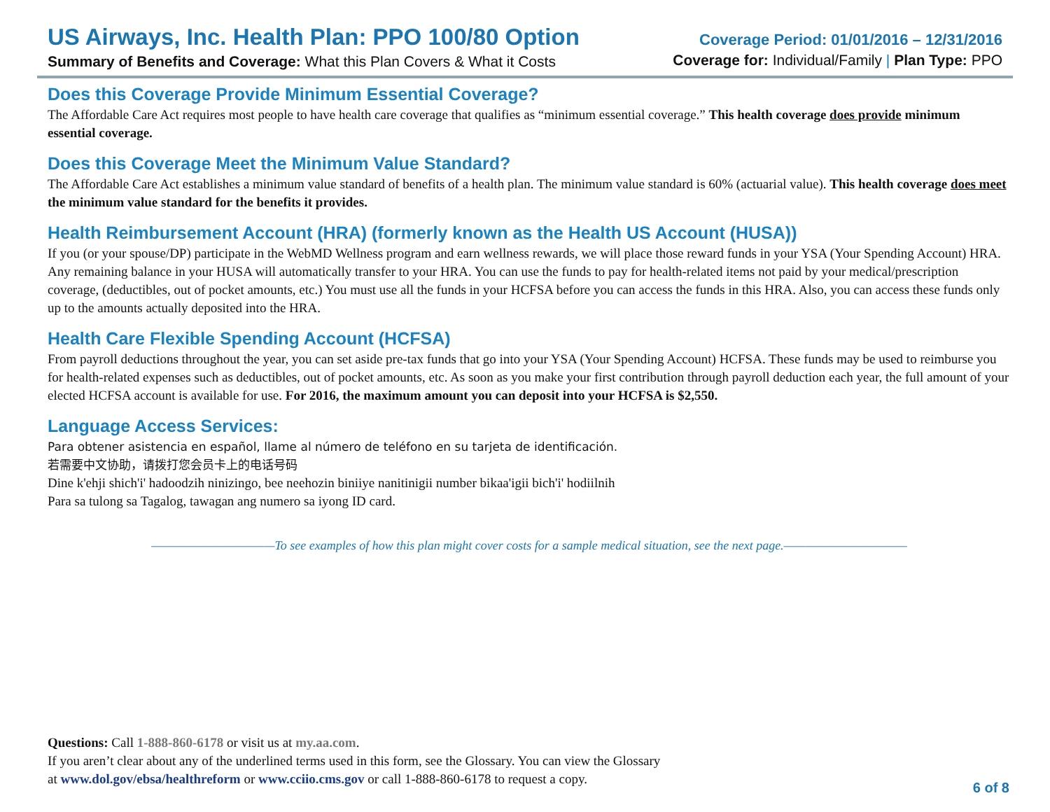US Airways, Inc. Health Plan: PPO 100/80 Option
Summary of Benefits and Coverage: What this Plan Covers & What it Costs
Coverage Period: 01/01/2016 – 12/31/2016
Coverage for: Individual/Family | Plan Type: PPO
Does this Coverage Provide Minimum Essential Coverage?
The Affordable Care Act requires most people to have health care coverage that qualifies as “minimum essential coverage.” This health coverage does provide minimum essential coverage.
Does this Coverage Meet the Minimum Value Standard?
The Affordable Care Act establishes a minimum value standard of benefits of a health plan. The minimum value standard is 60% (actuarial value). This health coverage does meet the minimum value standard for the benefits it provides.
Health Reimbursement Account (HRA) (formerly known as the Health US Account (HUSA))
If you (or your spouse/DP) participate in the WebMD Wellness program and earn wellness rewards, we will place those reward funds in your YSA (Your Spending Account) HRA. Any remaining balance in your HUSA will automatically transfer to your HRA. You can use the funds to pay for health-related items not paid by your medical/prescription coverage, (deductibles, out of pocket amounts, etc.) You must use all the funds in your HCFSA before you can access the funds in this HRA. Also, you can access these funds only up to the amounts actually deposited into the HRA.
Health Care Flexible Spending Account (HCFSA)
From payroll deductions throughout the year, you can set aside pre-tax funds that go into your YSA (Your Spending Account) HCFSA. These funds may be used to reimburse you for health-related expenses such as deductibles, out of pocket amounts, etc. As soon as you make your first contribution through payroll deduction each year, the full amount of your elected HCFSA account is available for use. For 2016, the maximum amount you can deposit into your HCFSA is $2,550.
Language Access Services:
Para obtener asistencia en español, llame al número de teléfono en su tarjeta de identificación.
若需要中文协助，请拨打您会员卡上的电话号码
Dine k'ehji shich'i' hadoodzih ninizingo, bee neehozin biniiye nanitinigii number bikaa'igii bich'i' hodiilnih
Para sa tulong sa Tagalog, tawagan ang numero sa iyong ID card.
———————————To see examples of how this plan might cover costs for a sample medical situation, see the next page.———————————
Questions: Call 1-888-860-6178 or visit us at my.aa.com.
If you aren’t clear about any of the underlined terms used in this form, see the Glossary. You can view the Glossary
at www.dol.gov/ebsa/healthreform or www.cciio.cms.gov or call 1-888-860-6178 to request a copy.
6 of 8